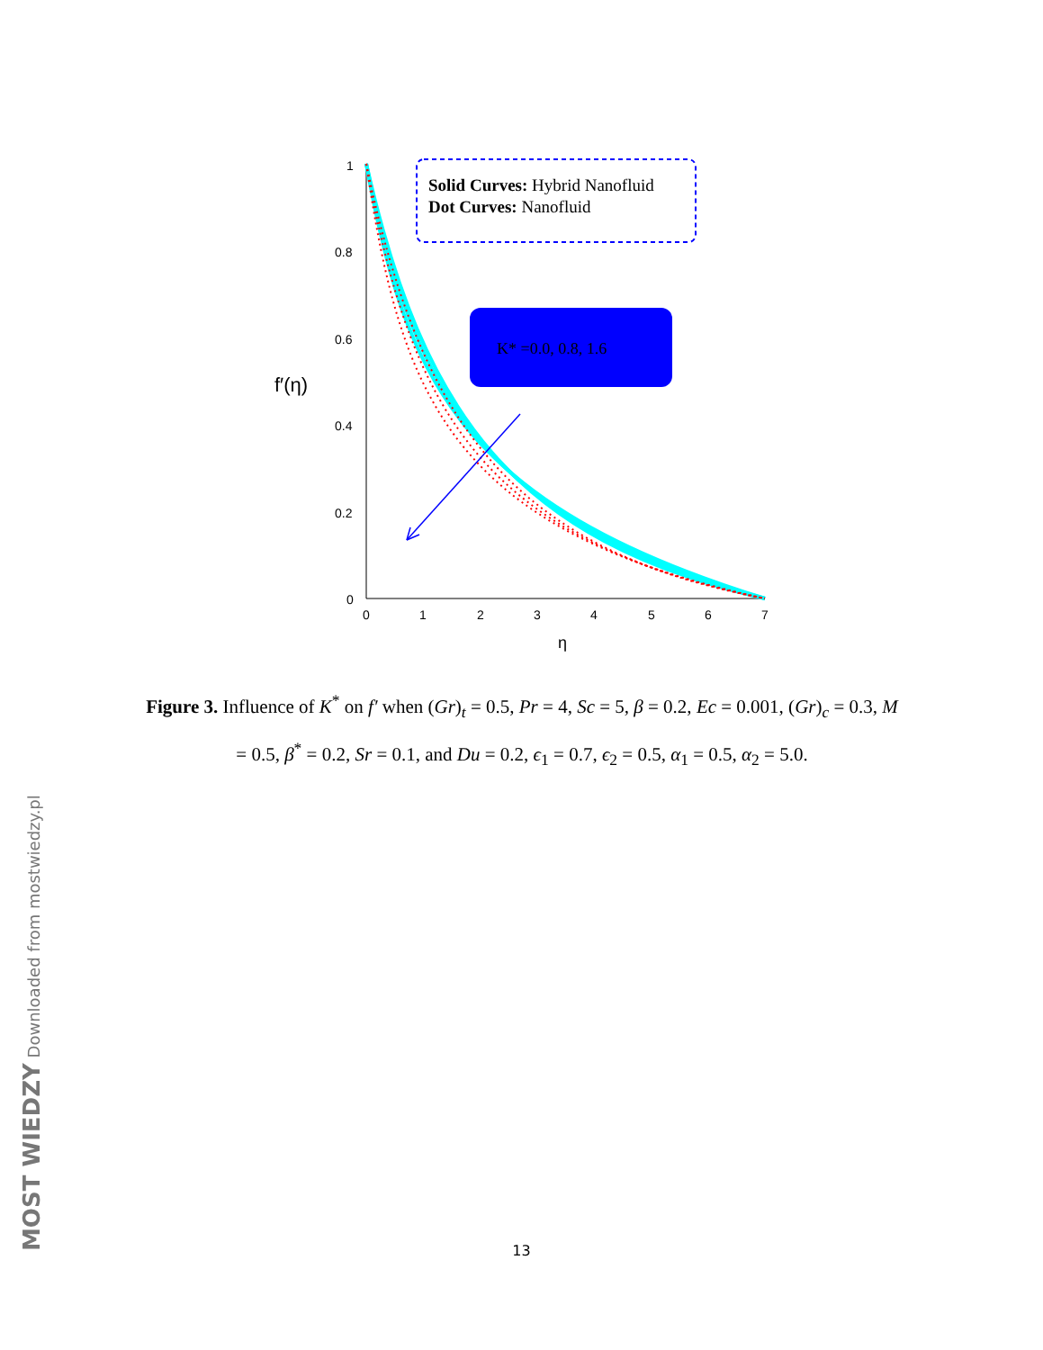1
0.8
0.6
0.4
0.2
0
0
1
2
3
4
5
6
7
η
f′(η)
Solid Curves: Hybrid Nanofluid
Dot Curves: Nanofluid
K* =0.0, 0.8, 1.6
Figure 3. Influence of K<sup>*</sup> on f′ when (Gr)<sub>t</sub> = 0.5, Pr = 4, Sc = 5, β = 0.2, Ec = 0.001, (Gr)<sub>c</sub> = 0.3, M = 0.5, β<sup>*</sup> = 0.2, Sr = 0.1, and Du = 0.2, ϵ<sub>1</sub> = 0.7, ϵ<sub>2</sub> = 0.5, α<sub>1</sub> = 0.5, α<sub>2</sub> = 5.0.
13
MOST WIEDZY Downloaded from mostwiedzy.pl